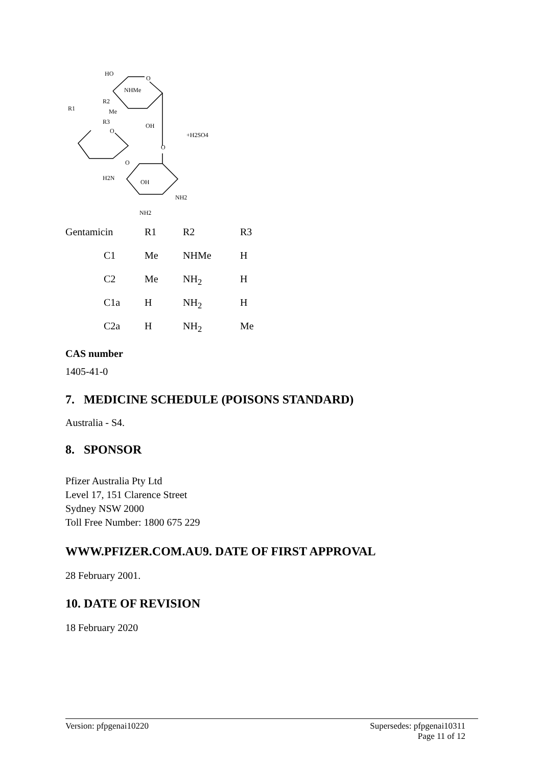HO
O
NHMe
R1
R2
Me
R3
O
OH
+H2SO4
O
O
H2N
OH
NH2
NH2
| Gentamicin | R1 | R2 | R3 |
| C1 | Me | NHMe | H |
| C2 | Me | NH<sub>2</sub> | H |
| C1a | H | NH<sub>2</sub> | H |
| C2a | H | NH<sub>2</sub> | Me |
CAS number
1405-41-0
7. MEDICINE SCHEDULE (POISONS STANDARD)
Australia - S4.
8. SPONSOR
Pfizer Australia Pty Ltd
Level 17, 151 Clarence Street
Sydney NSW 2000
Toll Free Number: 1800 675 229
WWW.PFIZER.COM.AU9. DATE OF FIRST APPROVAL
28 February 2001.
10. DATE OF REVISION
18 February 2020
Version: pfpgenai10220 Supersedes: pfpgenai10311
Page 11 of 12